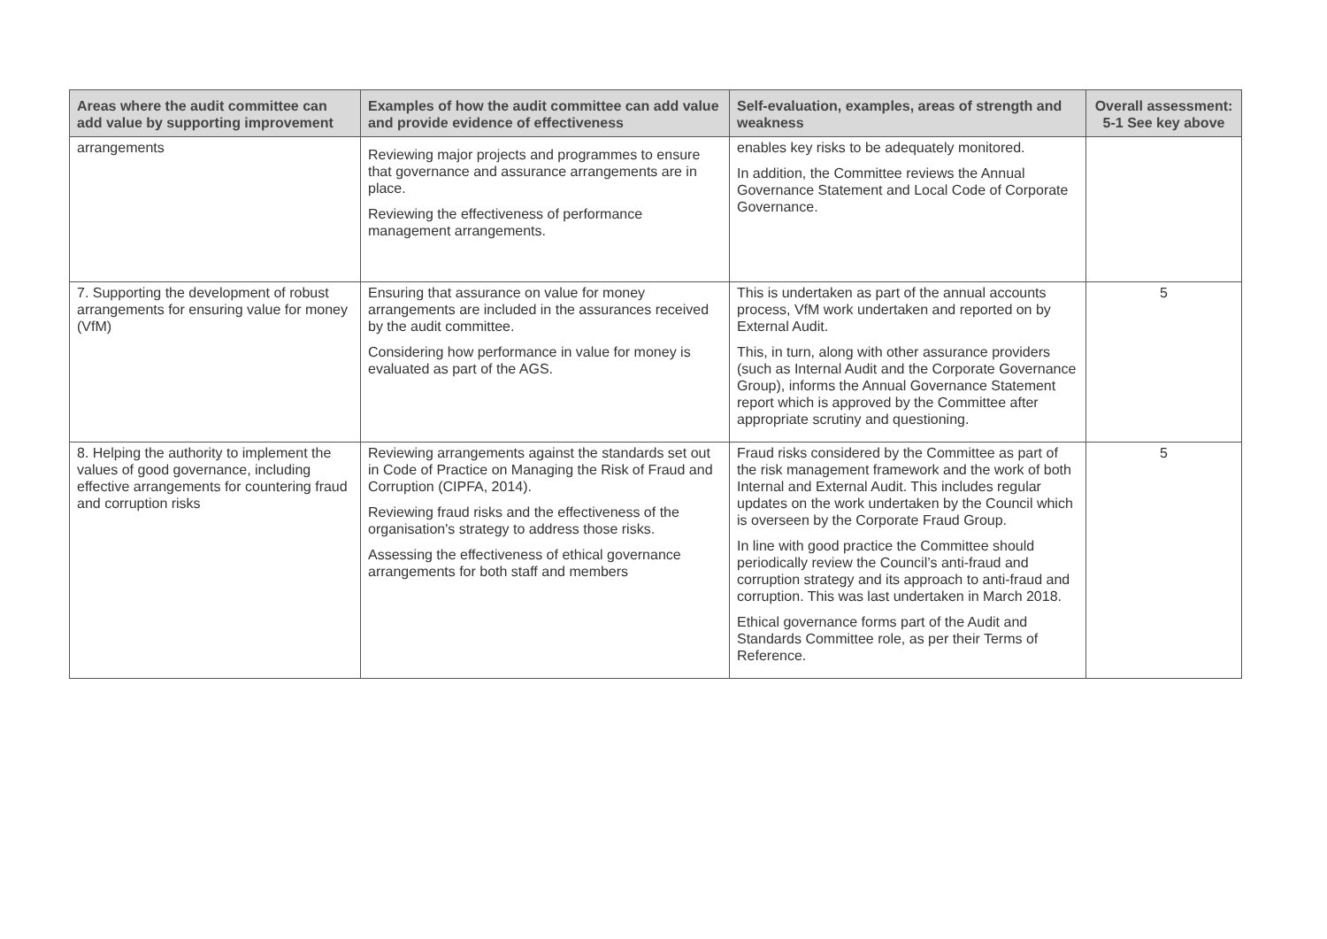| Areas where the audit committee can add value by supporting improvement | Examples of how the audit committee can add value and provide evidence of effectiveness | Self-evaluation, examples, areas of strength and weakness | Overall assessment: 5-1 See key above |
| --- | --- | --- | --- |
| arrangements | Reviewing major projects and programmes to ensure that governance and assurance arrangements are in place. Reviewing the effectiveness of performance management arrangements. | enables key risks to be adequately monitored. In addition, the Committee reviews the Annual Governance Statement and Local Code of Corporate Governance. | |
| 7. Supporting the development of robust arrangements for ensuring value for money (VfM) | Ensuring that assurance on value for money arrangements are included in the assurances received by the audit committee. Considering how performance in value for money is evaluated as part of the AGS. | This is undertaken as part of the annual accounts process, VfM work undertaken and reported on by External Audit. This, in turn, along with other assurance providers (such as Internal Audit and the Corporate Governance Group), informs the Annual Governance Statement report which is approved by the Committee after appropriate scrutiny and questioning. | 5 |
| 8. Helping the authority to implement the values of good governance, including effective arrangements for countering fraud and corruption risks | Reviewing arrangements against the standards set out in Code of Practice on Managing the Risk of Fraud and Corruption (CIPFA, 2014). Reviewing fraud risks and the effectiveness of the organisation's strategy to address those risks. Assessing the effectiveness of ethical governance arrangements for both staff and members | Fraud risks considered by the Committee as part of the risk management framework and the work of both Internal and External Audit. This includes regular updates on the work undertaken by the Council which is overseen by the Corporate Fraud Group. In line with good practice the Committee should periodically review the Council’s anti-fraud and corruption strategy and its approach to anti-fraud and corruption. This was last undertaken in March 2018. Ethical governance forms part of the Audit and Standards Committee role, as per their Terms of Reference. | 5 |